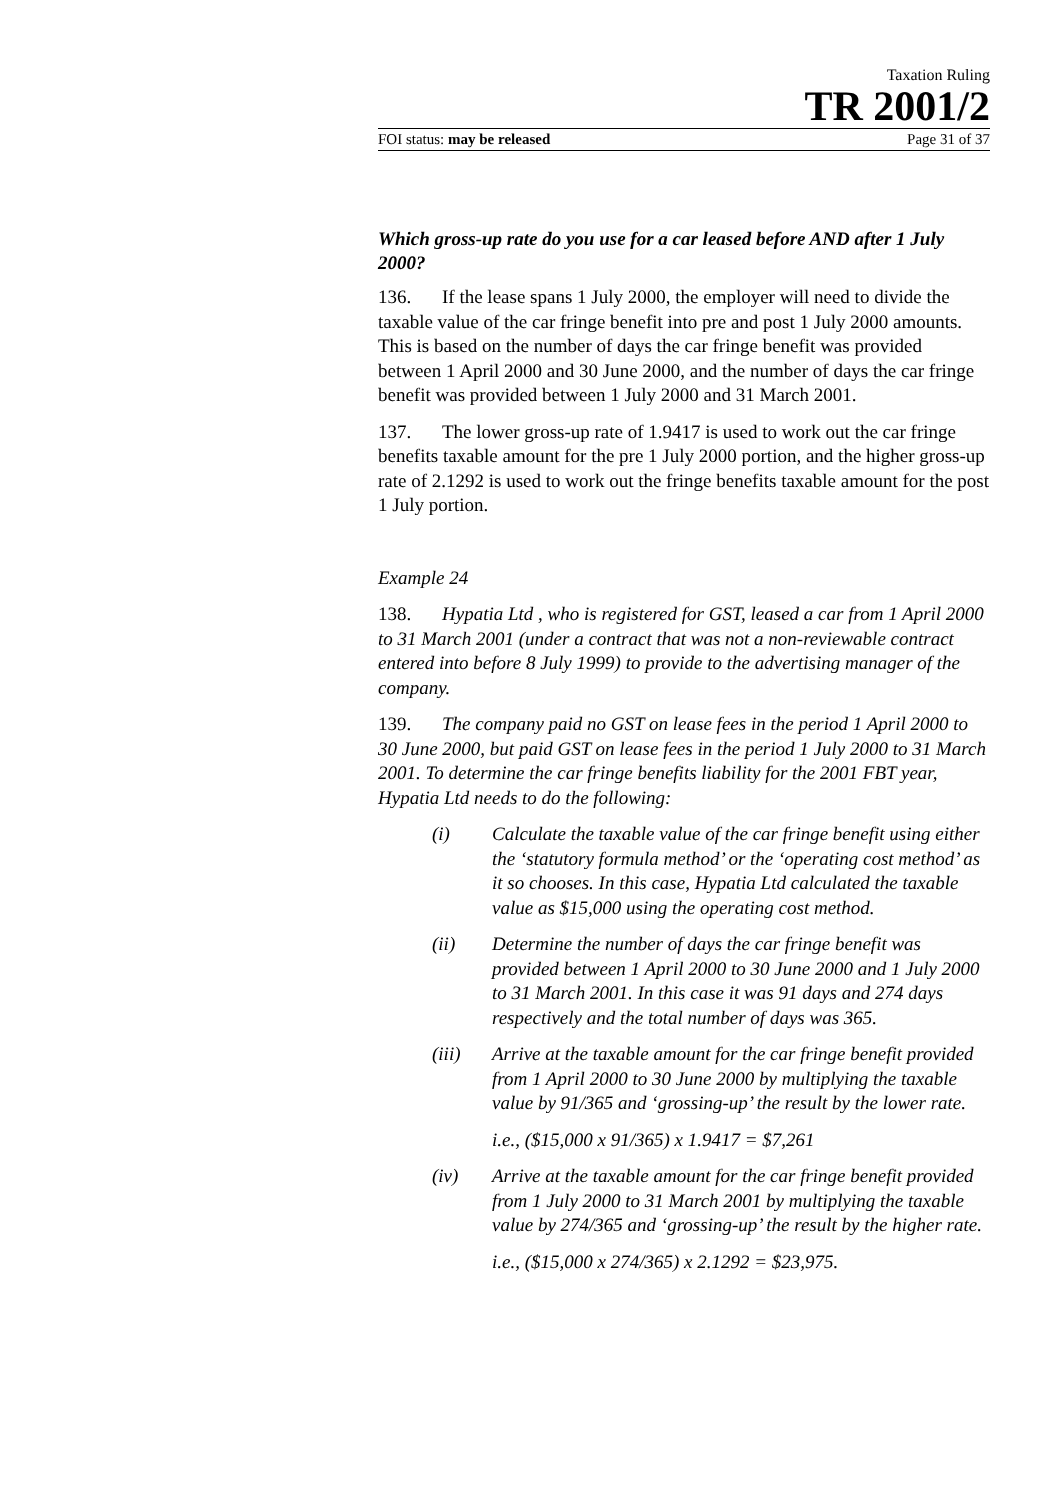Taxation Ruling
TR 2001/2
FOI status: may be released Page 31 of 37
Which gross-up rate do you use for a car leased before AND after 1 July 2000?
136. If the lease spans 1 July 2000, the employer will need to divide the taxable value of the car fringe benefit into pre and post 1 July 2000 amounts. This is based on the number of days the car fringe benefit was provided between 1 April 2000 and 30 June 2000, and the number of days the car fringe benefit was provided between 1 July 2000 and 31 March 2001.
137. The lower gross-up rate of 1.9417 is used to work out the car fringe benefits taxable amount for the pre 1 July 2000 portion, and the higher gross-up rate of 2.1292 is used to work out the fringe benefits taxable amount for the post 1 July portion.
Example 24
138. Hypatia Ltd , who is registered for GST, leased a car from 1 April 2000 to 31 March 2001 (under a contract that was not a non-reviewable contract entered into before 8 July 1999) to provide to the advertising manager of the company.
139. The company paid no GST on lease fees in the period 1 April 2000 to 30 June 2000, but paid GST on lease fees in the period 1 July 2000 to 31 March 2001. To determine the car fringe benefits liability for the 2001 FBT year, Hypatia Ltd needs to do the following:
(i) Calculate the taxable value of the car fringe benefit using either the ‘statutory formula method’ or the ‘operating cost method’ as it so chooses. In this case, Hypatia Ltd calculated the taxable value as $15,000 using the operating cost method.
(ii) Determine the number of days the car fringe benefit was provided between 1 April 2000 to 30 June 2000 and 1 July 2000 to 31 March 2001. In this case it was 91 days and 274 days respectively and the total number of days was 365.
(iii) Arrive at the taxable amount for the car fringe benefit provided from 1 April 2000 to 30 June 2000 by multiplying the taxable value by 91/365 and ‘grossing-up’ the result by the lower rate.
i.e., ($15,000 x 91/365) x 1.9417 = $7,261
(iv) Arrive at the taxable amount for the car fringe benefit provided from 1 July 2000 to 31 March 2001 by multiplying the taxable value by 274/365 and ‘grossing-up’ the result by the higher rate.
i.e., ($15,000 x 274/365) x 2.1292 = $23,975.